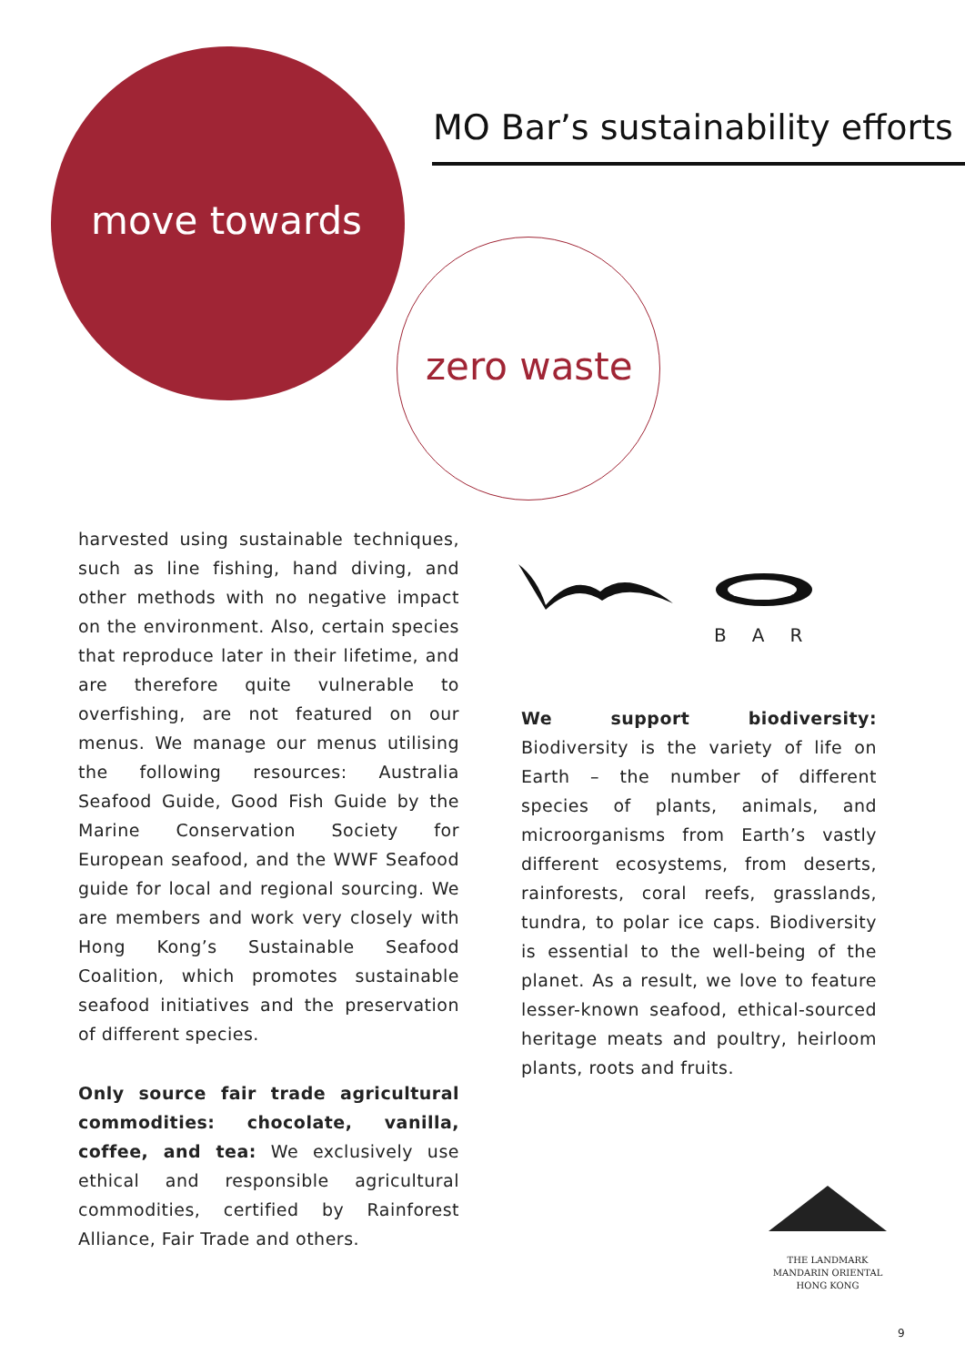MO Bar’s sustainability efforts
move towards
zero waste
harvested using sustainable techniques, such as line fishing, hand diving, and other methods with no negative impact on the environment. Also, certain species that reproduce later in their lifetime, and are therefore quite vulnerable to overfishing, are not featured on our menus. We manage our menus utilising the following resources: Australia Seafood Guide, Good Fish Guide by the Marine Conservation Society for European seafood, and the WWF Seafood guide for local and regional sourcing. We are members and work very closely with Hong Kong’s Sustainable Seafood Coalition, which promotes sustainable seafood initiatives and the preservation of different species.
Only source fair trade agricultural commodities: chocolate, vanilla, coffee, and tea: We exclusively use ethical and responsible agricultural commodities, certified by Rainforest Alliance, Fair Trade and others.
BAR
We support biodiversity: Biodiversity is the variety of life on Earth – the number of different species of plants, animals, and microorganisms from Earth’s vastly different ecosystems, from deserts, rainforests, coral reefs, grasslands, tundra, to polar ice caps. Biodiversity is essential to the well-being of the planet. As a result, we love to feature lesser-known seafood, ethical-sourced heritage meats and poultry, heirloom plants, roots and fruits.
THE LANDMARK
MANDARIN ORIENTAL
HONG KONG
9